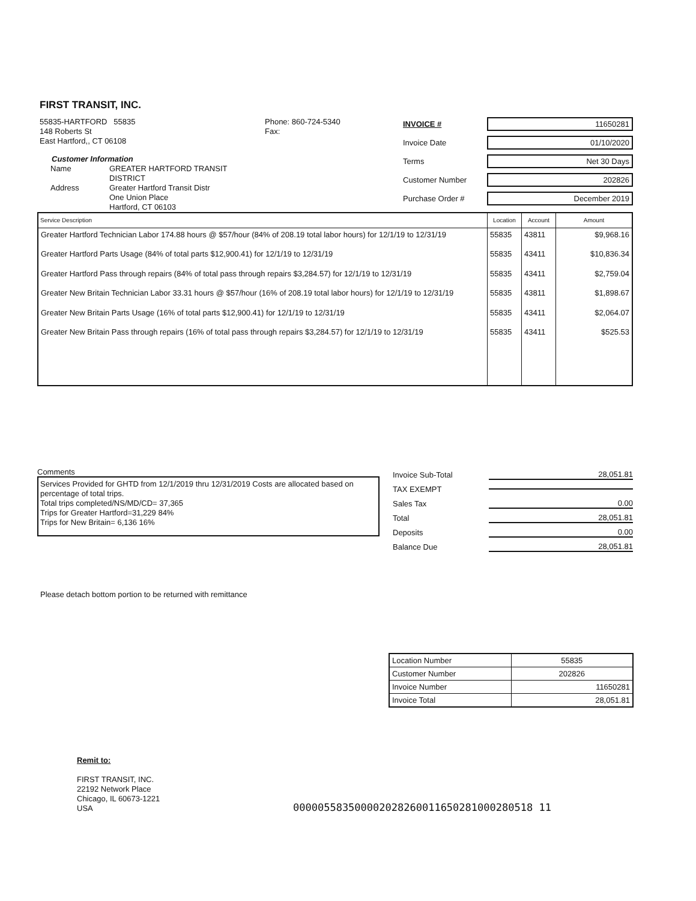FIRST TRANSIT, INC.
55835-HARTFORD 55835
148 Roberts St
East Hartford,, CT 06108
Customer Information
Name GREATER HARTFORD TRANSIT DISTRICT Address Greater Hartford Transit Distr
One Union Place
Hartford, CT 06103
Phone: 860-724-5340
Fax:
INVOICE # 11650281
Invoice Date 01/10/2020
Terms Net 30 Days
Customer Number 202826
Purchase Order # December 2019
| Service Description | Location | Account | Amount |
| --- | --- | --- | --- |
| Greater Hartford Technician Labor 174.88 hours @ $57/hour (84% of 208.19 total labor hours) for 12/1/19 to 12/31/19 | 55835 | 43811 | $9,968.16 |
| Greater Hartford Parts Usage (84% of total parts $12,900.41) for 12/1/19 to 12/31/19 | 55835 | 43411 | $10,836.34 |
| Greater Hartford Pass through repairs (84% of total pass through repairs $3,284.57) for 12/1/19 to 12/31/19 | 55835 | 43411 | $2,759.04 |
| Greater New Britain Technician Labor 33.31 hours @ $57/hour (16% of 208.19 total labor hours) for 12/1/19 to 12/31/19 | 55835 | 43811 | $1,898.67 |
| Greater New Britain Parts Usage (16% of total parts $12,900.41) for 12/1/19 to 12/31/19 | 55835 | 43411 | $2,064.07 |
| Greater New Britain Pass through repairs (16% of total pass through repairs $3,284.57) for 12/1/19 to 12/31/19 | 55835 | 43411 | $525.53 |
Comments
Services Provided for GHTD from 12/1/2019 thru 12/31/2019 Costs are allocated based on percentage of total trips.
Total trips completed/NS/MD/CD= 37,365
Trips for Greater Hartford=31,229 84%
Trips for New Britain= 6,136 16%
Invoice Sub-Total 28,051.81
TAX EXEMPT
Sales Tax 0.00
Total 28,051.81
Deposits 0.00
Balance Due 28,051.81
Please detach bottom portion to be returned with remittance
| Location Number | 55835 |
| Customer Number | 202826 |
| Invoice Number | 11650281 |
| Invoice Total | 28,051.81 |
Remit to:
FIRST TRANSIT, INC.
22192 Network Place
Chicago, IL 60673-1221
USA
000005583500002028260011650281000280518 11